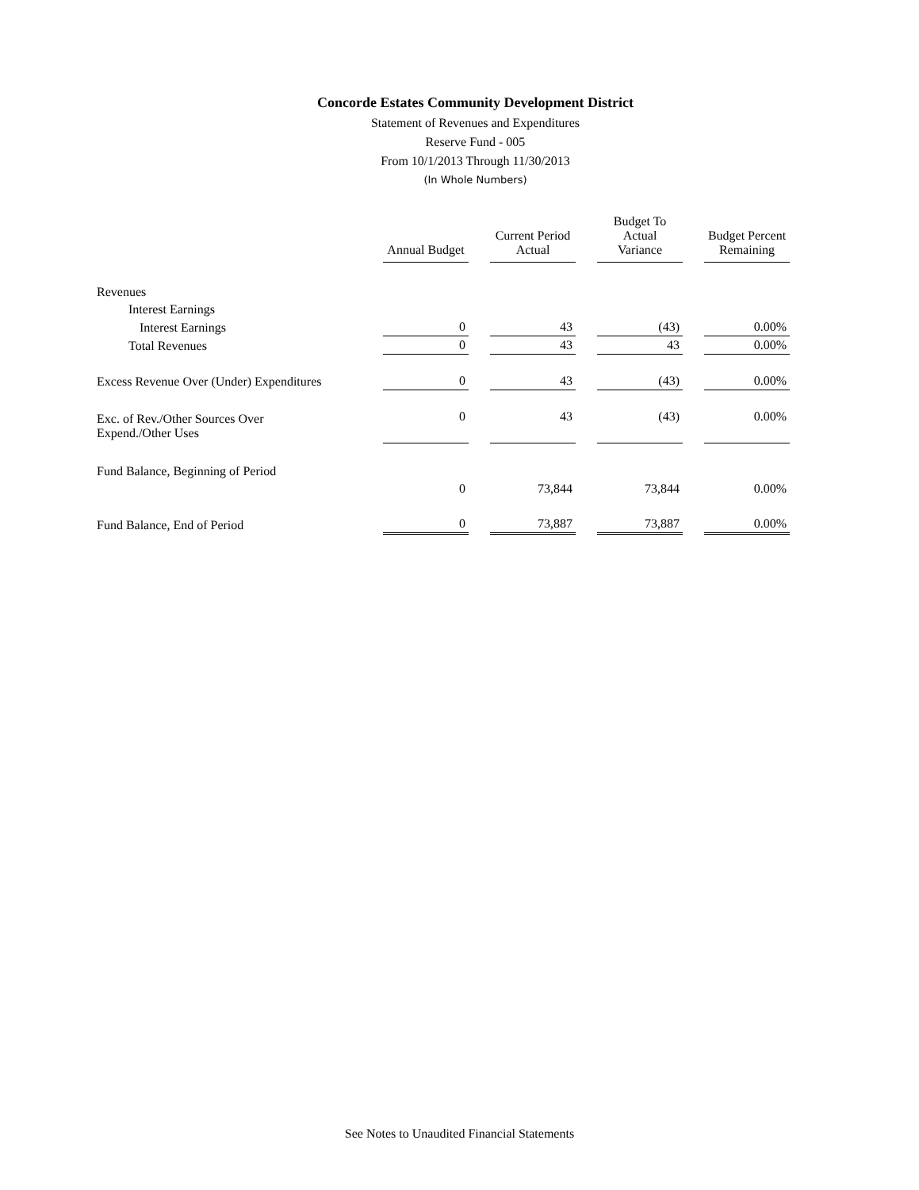Concorde Estates Community Development District
Statement of Revenues and Expenditures
Reserve Fund - 005
From 10/1/2013 Through 11/30/2013
(In Whole Numbers)
| | Annual Budget | Current Period Actual | Budget To Actual Variance | Budget Percent Remaining |
| Revenues | | | | |
| Interest Earnings | | | | |
| Interest Earnings | 0 | 43 | (43) | 0.00% |
| Total Revenues | 0 | 43 | 43 | 0.00% |
| Excess Revenue Over (Under) Expenditures | 0 | 43 | (43) | 0.00% |
| Exc. of Rev./Other Sources Over Expend./Other Uses | 0 | 43 | (43) | 0.00% |
| Fund Balance, Beginning of Period | | | | |
| | 0 | 73,844 | 73,844 | 0.00% |
| Fund Balance, End of Period | 0 | 73,887 | 73,887 | 0.00% |
See Notes to Unaudited Financial Statements